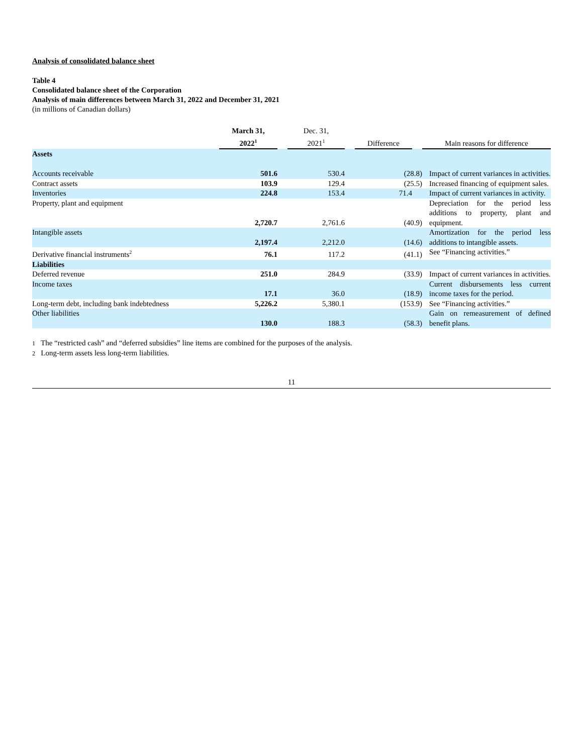Analysis of consolidated balance sheet
Table 4
Consolidated balance sheet of the Corporation
Analysis of main differences between March 31, 2022 and December 31, 2021
(in millions of Canadian dollars)
| | March 31, 2022<sup>1</sup> | | Dec. 31, 2021<sup>1</sup> | | Difference | | Main reasons for difference |
| --- | --- | --- | --- | --- | --- | --- | --- |
| Assets | | | | | | | |
| Accounts receivable | 501.6 | | 530.4 | | (28.8) | | Impact of current variances in activities. |
| Contract assets | 103.9 | | 129.4 | | (25.5) | | Increased financing of equipment sales. |
| Inventories | 224.8 | | 153.4 | | 71.4 | | Impact of current variances in activity. |
| Property, plant and equipment | 2,720.7 | | 2,761.6 | | (40.9) | | Depreciation for the period less additions to property, plant and equipment. |
| Intangible assets | 2,197.4 | | 2,212.0 | | (14.6) | | Amortization for the period less additions to intangible assets. |
| Derivative financial instruments<sup>2</sup> | 76.1 | | 117.2 | | (41.1) | | See “Financing activities.” |
| Liabilities | | | | | | | |
| Deferred revenue | 251.0 | | 284.9 | | (33.9) | | Impact of current variances in activities. |
| Income taxes | 17.1 | | 36.0 | | (18.9) | | Current disbursements less current income taxes for the period. |
| Long-term debt, including bank indebtedness | 5,226.2 | | 5,380.1 | | (153.9) | | See “Financing activities.” |
| Other liabilities | 130.0 | | 188.3 | | (58.3) | | Gain on remeasurement of defined benefit plans. |
1 The “restricted cash” and “deferred subsidies” line items are combined for the purposes of the analysis.
2 Long-term assets less long-term liabilities.
11